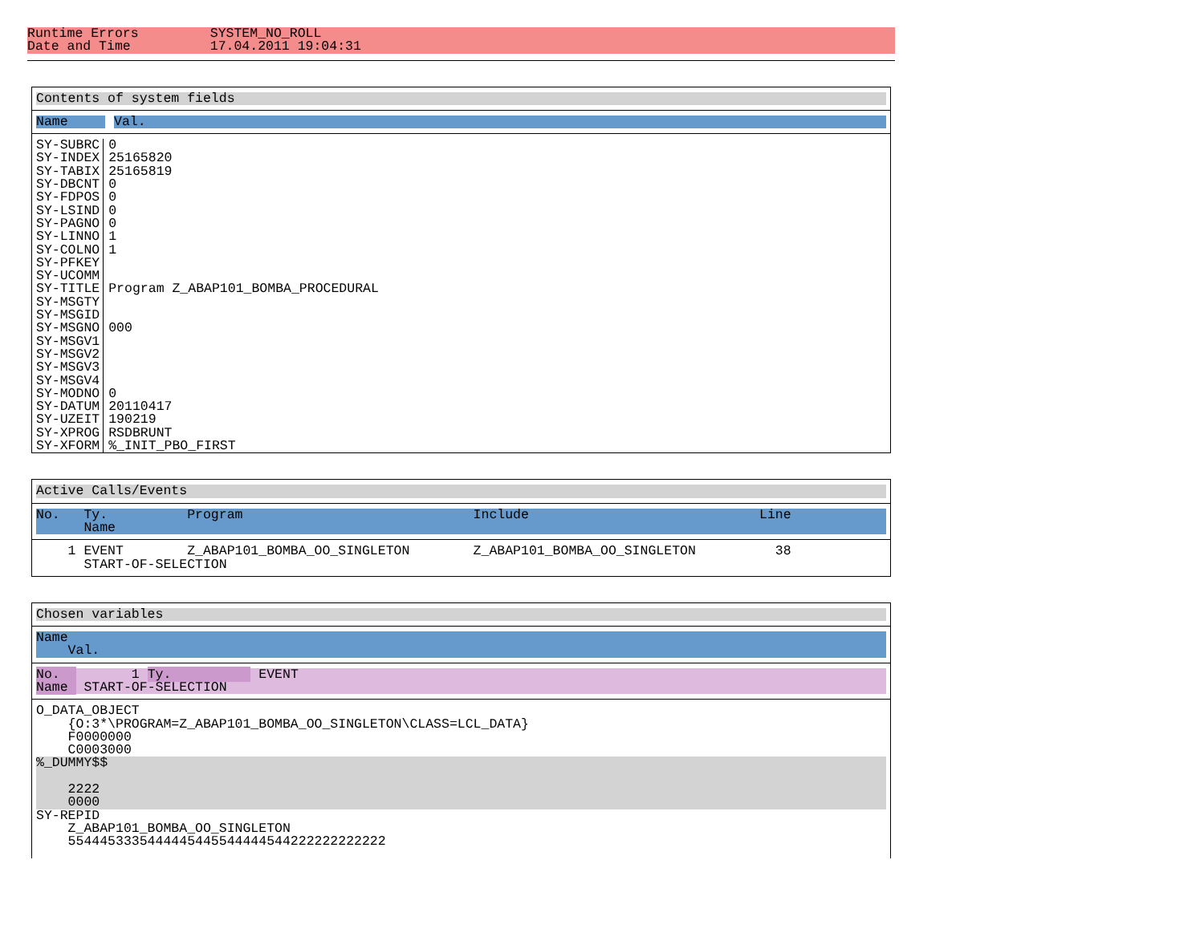Runtime Errors SYSTEM_NO_ROLL Date and Time 17.04.2011 19:04:31
Contents of system fields
Name Val.
| SY-SUBRC SY-INDEX SY-TABIX SY-DBCNT SY-FDPOS SY-LSIND SY-PAGNO SY-LINNO SY-COLNO SY-PFKEY SY-UCOMM SY-TITLE SY-MSGTY SY-MSGID SY-MSGNO SY-MSGV1 SY-MSGV2 SY-MSGV3 SY-MSGV4 SY-MODNO SY-DATUM SY-UZEIT SY-XPROG SY-XFORM | 0 25165820 25165819 0 0 0 0 1 1 Program Z_ABAP101_BOMBA_PROCEDURAL 000 0 20110417 190219 RSDBRUNT %_INIT_PBO_FIRST |
Active Calls/Events
No.   Ty.          Program                             Include                             Line
      Name
    1 EVENT        Z_ABAP101_BOMBA_OO_SINGLETON        Z_ABAP101_BOMBA_OO_SINGLETON          38
      START-OF-SELECTION
Chosen variables
Name
    Val.
No.         1 Ty.           EVENT
Name  START-OF-SELECTION
O_DATA_OBJECT
    {O:3*\PROGRAM=Z_ABAP101_BOMBA_OO_SINGLETON\CLASS=LCL_DATA}
    F0000000
    C0003000
%_DUMMY$$

    2222
    0000
SY-REPID
    Z_ABAP101_BOMBA_OO_SINGLETON
    5544453335444445445544444544222222222222